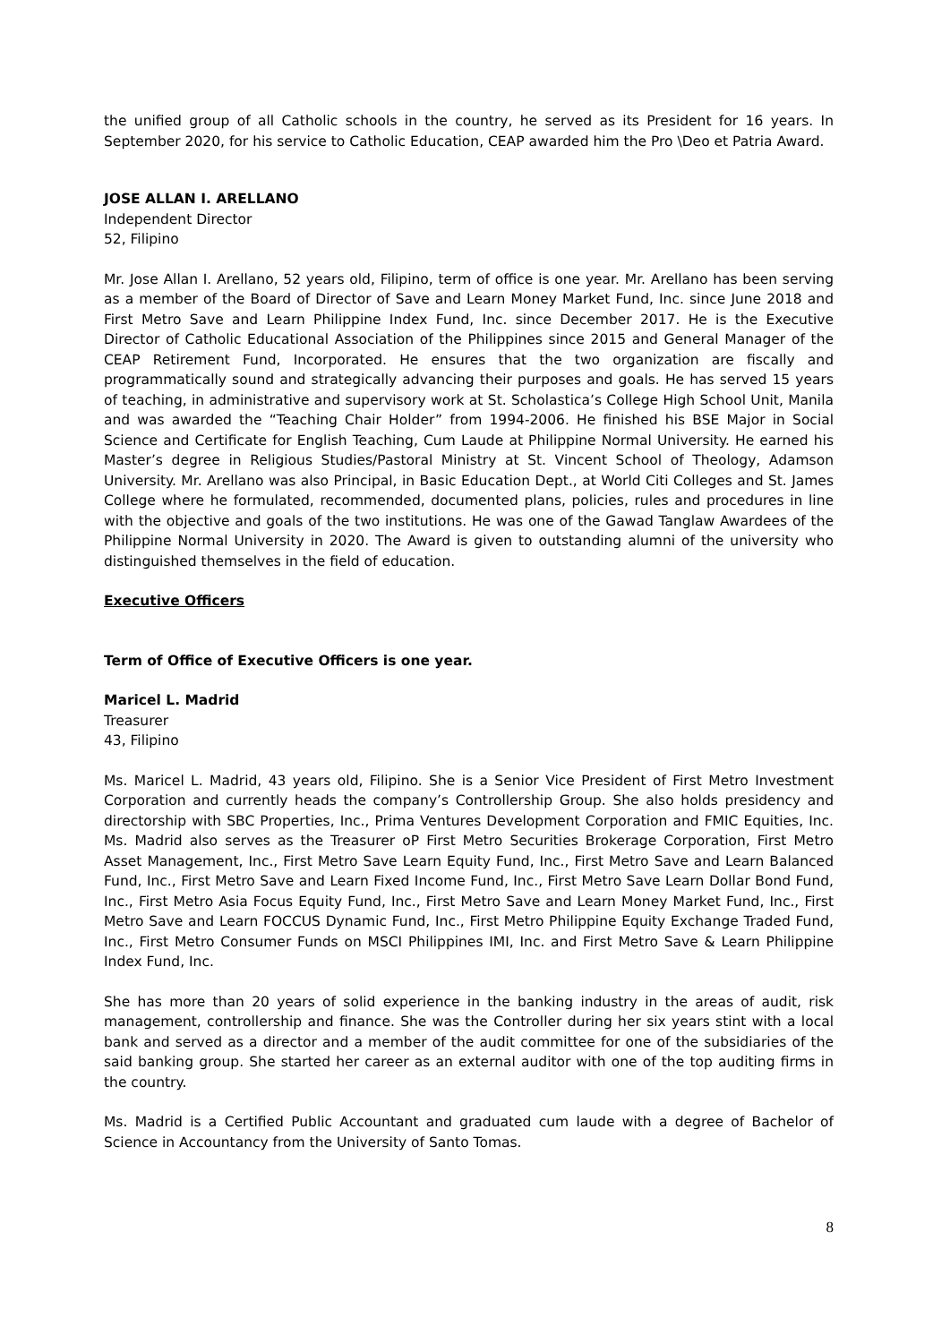the unified group of all Catholic schools in the country, he served as its President for 16 years. In September 2020, for his service to Catholic Education, CEAP awarded him the Pro \Deo et Patria Award.
JOSE ALLAN I. ARELLANO
Independent Director
52, Filipino
Mr. Jose Allan I. Arellano, 52 years old, Filipino, term of office is one year. Mr. Arellano has been serving as a member of the Board of Director of Save and Learn Money Market Fund, Inc. since June 2018 and First Metro Save and Learn Philippine Index Fund, Inc. since December 2017. He is the Executive Director of Catholic Educational Association of the Philippines since 2015 and General Manager of the CEAP Retirement Fund, Incorporated. He ensures that the two organization are fiscally and programmatically sound and strategically advancing their purposes and goals. He has served 15 years of teaching, in administrative and supervisory work at St. Scholastica’s College High School Unit, Manila and was awarded the “Teaching Chair Holder” from 1994-2006. He finished his BSE Major in Social Science and Certificate for English Teaching, Cum Laude at Philippine Normal University. He earned his Master’s degree in Religious Studies/Pastoral Ministry at St. Vincent School of Theology, Adamson University. Mr. Arellano was also Principal, in Basic Education Dept., at World Citi Colleges and St. James College where he formulated, recommended, documented plans, policies, rules and procedures in line with the objective and goals of the two institutions. He was one of the Gawad Tanglaw Awardees of the Philippine Normal University in 2020. The Award is given to outstanding alumni of the university who distinguished themselves in the field of education.
Executive Officers
Term of Office of Executive Officers is one year.
Maricel L. Madrid
Treasurer
43, Filipino
Ms. Maricel L. Madrid, 43 years old, Filipino. She is a Senior Vice President of First Metro Investment Corporation and currently heads the company’s Controllership Group. She also holds presidency and directorship with SBC Properties, Inc., Prima Ventures Development Corporation and FMIC Equities, Inc. Ms. Madrid also serves as the Treasurer oP First Metro Securities Brokerage Corporation, First Metro Asset Management, Inc., First Metro Save Learn Equity Fund, Inc., First Metro Save and Learn Balanced Fund, Inc., First Metro Save and Learn Fixed Income Fund, Inc., First Metro Save Learn Dollar Bond Fund, Inc., First Metro Asia Focus Equity Fund, Inc., First Metro Save and Learn Money Market Fund, Inc., First Metro Save and Learn FOCCUS Dynamic Fund, Inc., First Metro Philippine Equity Exchange Traded Fund, Inc., First Metro Consumer Funds on MSCI Philippines IMI, Inc. and First Metro Save & Learn Philippine Index Fund, Inc.
She has more than 20 years of solid experience in the banking industry in the areas of audit, risk management, controllership and finance. She was the Controller during her six years stint with a local bank and served as a director and a member of the audit committee for one of the subsidiaries of the said banking group. She started her career as an external auditor with one of the top auditing firms in the country.
Ms. Madrid is a Certified Public Accountant and graduated cum laude with a degree of Bachelor of Science in Accountancy from the University of Santo Tomas.
8